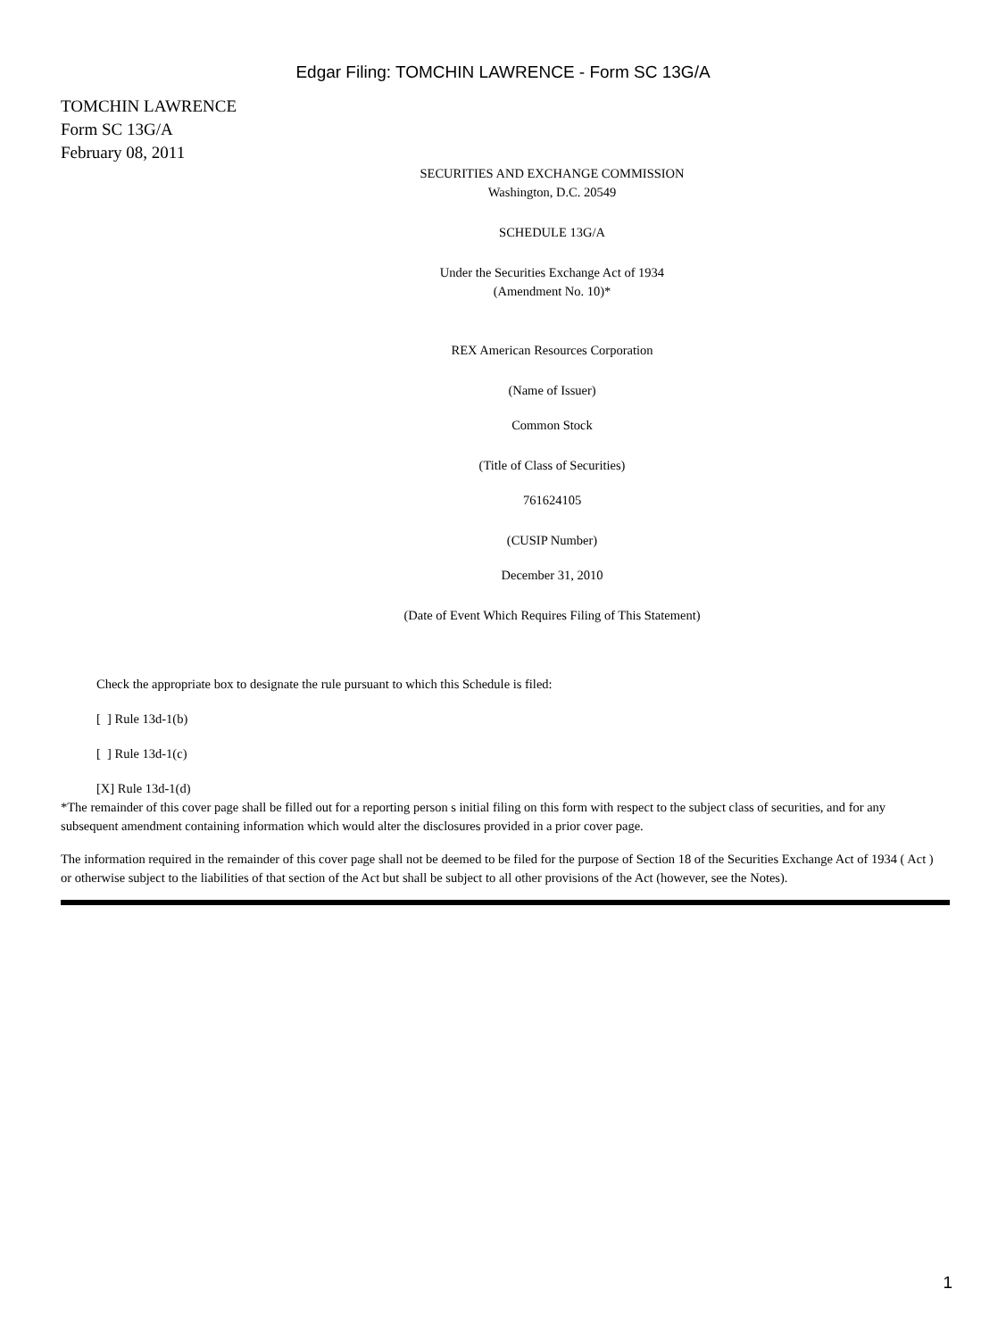Edgar Filing: TOMCHIN LAWRENCE - Form SC 13G/A
TOMCHIN LAWRENCE
Form SC 13G/A
February 08, 2011
SECURITIES AND EXCHANGE COMMISSION
Washington, D.C. 20549
SCHEDULE 13G/A
Under the Securities Exchange Act of 1934
(Amendment No. 10)*
REX American Resources Corporation
(Name of Issuer)
Common Stock
(Title of Class of Securities)
761624105
(CUSIP Number)
December 31, 2010
(Date of Event Which Requires Filing of This Statement)
Check the appropriate box to designate the rule pursuant to which this Schedule is filed:
[ ] Rule 13d-1(b)
[ ] Rule 13d-1(c)
[X] Rule 13d-1(d)
*The remainder of this cover page shall be filled out for a reporting person s initial filing on this form with respect to the subject class of securities, and for any subsequent amendment containing information which would alter the disclosures provided in a prior cover page.
The information required in the remainder of this cover page shall not be deemed to be filed for the purpose of Section 18 of the Securities Exchange Act of 1934 ( Act ) or otherwise subject to the liabilities of that section of the Act but shall be subject to all other provisions of the Act (however, see the Notes).
1